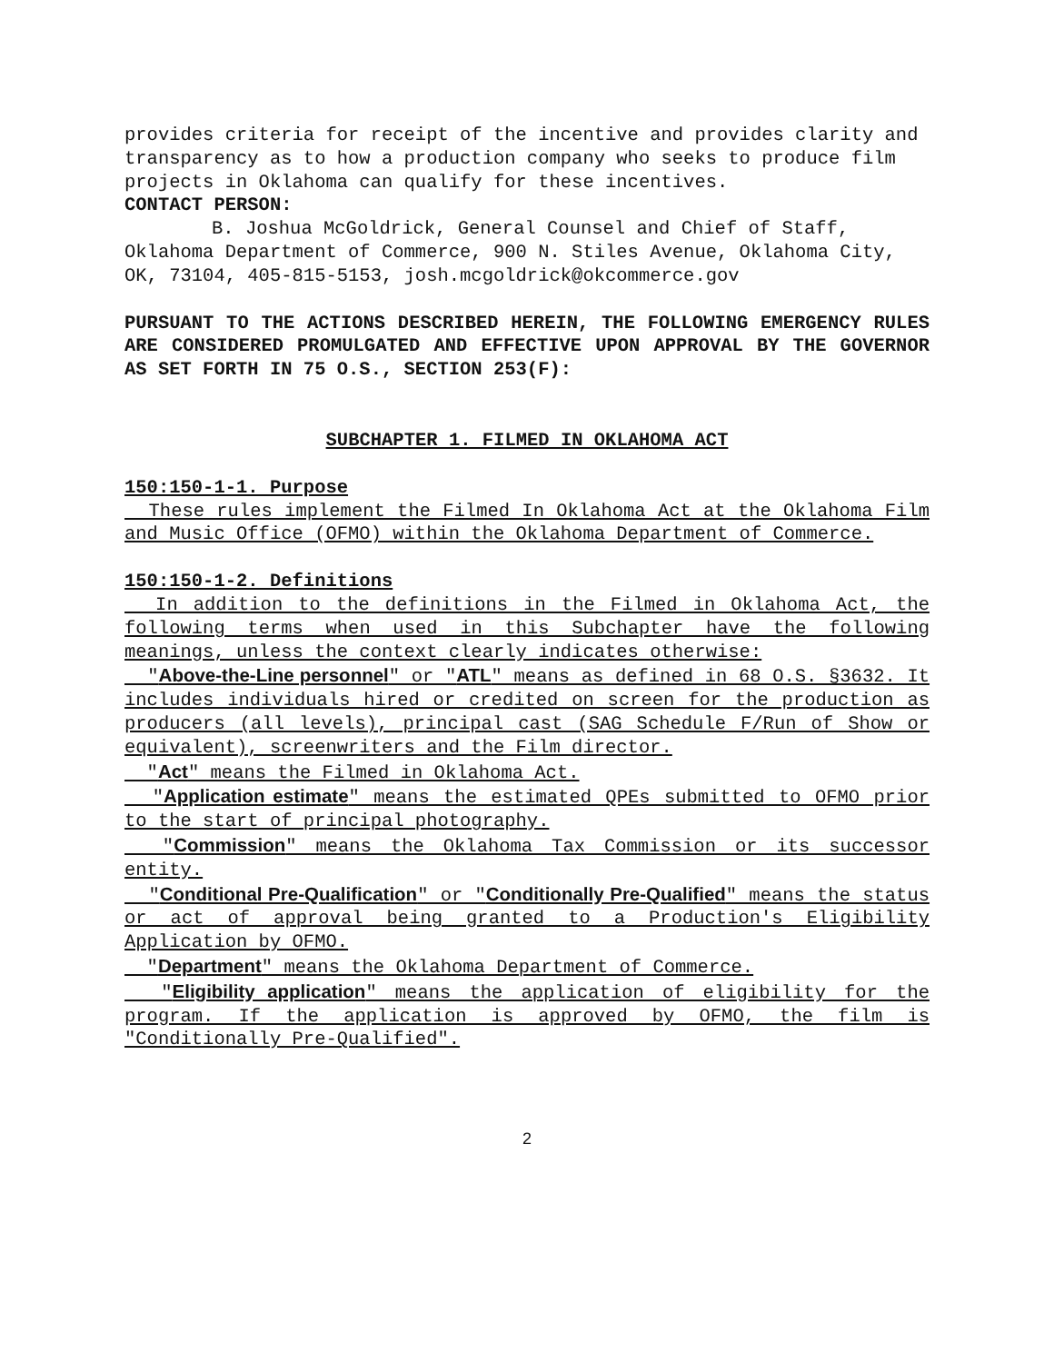provides criteria for receipt of the incentive and provides clarity and transparency as to how a production company who seeks to produce film projects in Oklahoma can qualify for these incentives.
CONTACT PERSON:
B. Joshua McGoldrick, General Counsel and Chief of Staff, Oklahoma Department of Commerce, 900 N. Stiles Avenue, Oklahoma City, OK, 73104, 405-815-5153, josh.mcgoldrick@okcommerce.gov
PURSUANT TO THE ACTIONS DESCRIBED HEREIN, THE FOLLOWING EMERGENCY RULES ARE CONSIDERED PROMULGATED AND EFFECTIVE UPON APPROVAL BY THE GOVERNOR AS SET FORTH IN 75 O.S., SECTION 253(F):
SUBCHAPTER 1. FILMED IN OKLAHOMA ACT
150:150-1-1. Purpose
These rules implement the Filmed In Oklahoma Act at the Oklahoma Film and Music Office (OFMO) within the Oklahoma Department of Commerce.
150:150-1-2. Definitions
In addition to the definitions in the Filmed in Oklahoma Act, the following terms when used in this Subchapter have the following meanings, unless the context clearly indicates otherwise:
"Above-the-Line personnel" or "ATL" means as defined in 68 O.S. §3632. It includes individuals hired or credited on screen for the production as producers (all levels), principal cast (SAG Schedule F/Run of Show or equivalent), screenwriters and the Film director.
"Act" means the Filmed in Oklahoma Act.
"Application estimate" means the estimated QPEs submitted to OFMO prior to the start of principal photography.
"Commission" means the Oklahoma Tax Commission or its successor entity.
"Conditional Pre-Qualification" or "Conditionally Pre-Qualified" means the status or act of approval being granted to a Production's Eligibility Application by OFMO.
"Department" means the Oklahoma Department of Commerce.
"Eligibility application" means the application of eligibility for the program. If the application is approved by OFMO, the film is "Conditionally Pre-Qualified".
2